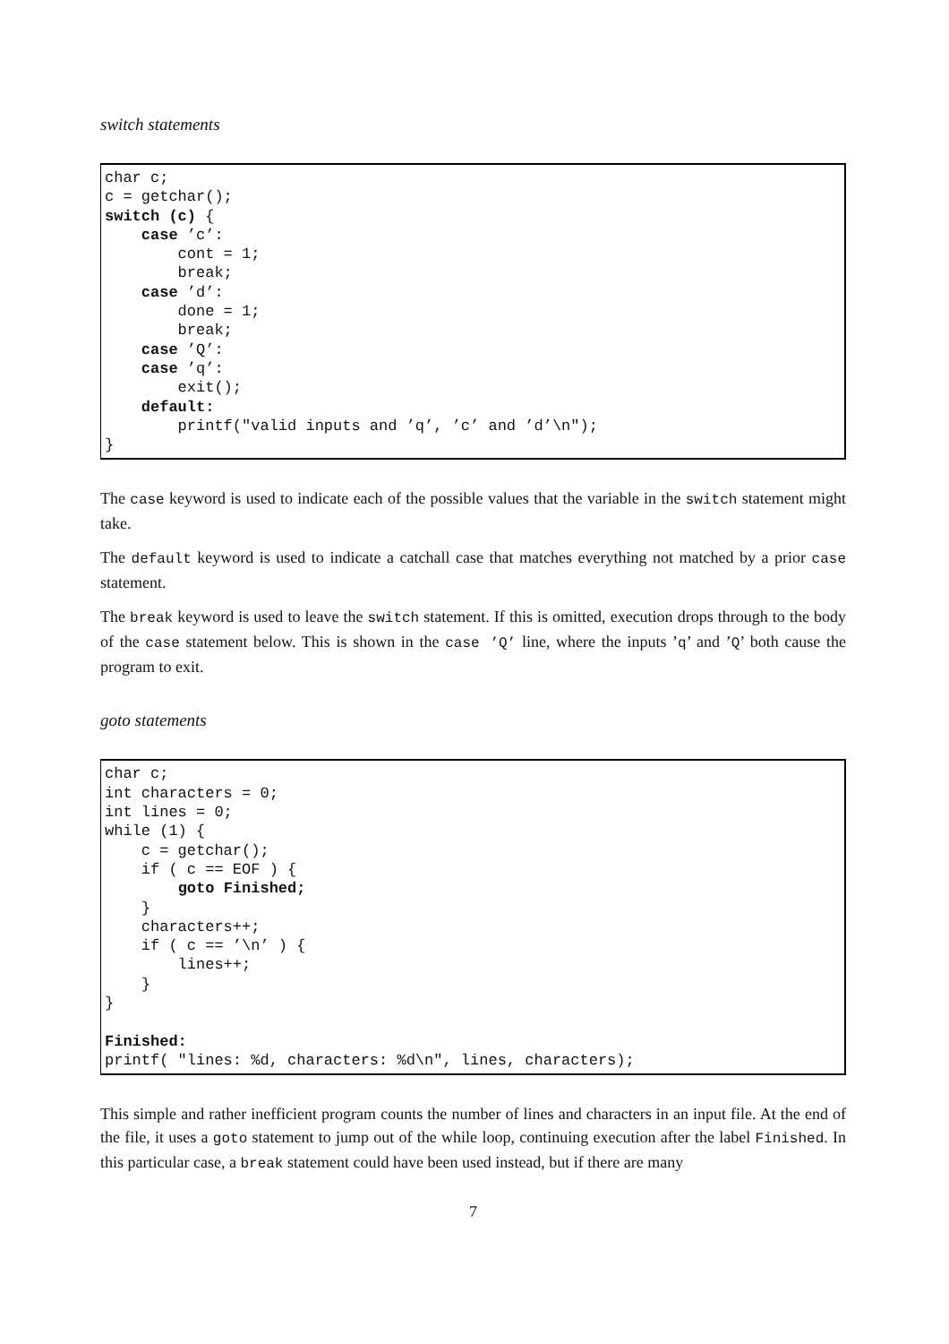switch statements
char c;
c = getchar();
switch (c) {
    case ’c’:
        cont = 1;
        break;
    case ’d’:
        done = 1;
        break;
    case ’Q’:
    case ’q’:
        exit();
    default:
        printf("valid inputs and ’q’, ’c’ and ’d’\n");
}
The case keyword is used to indicate each of the possible values that the variable in the switch statement might take.
The default keyword is used to indicate a catchall case that matches everything not matched by a prior case statement.
The break keyword is used to leave the switch statement. If this is omitted, execution drops through to the body of the case statement below. This is shown in the case ’Q’ line, where the inputs ’q’ and ’Q’ both cause the program to exit.
goto statements
char c;
int characters = 0;
int lines = 0;
while (1) {
    c = getchar();
    if ( c == EOF ) {
        goto Finished;
    }
    characters++;
    if ( c == ’\n’ ) {
        lines++;
    }
}

Finished:
printf( "lines: %d, characters: %d\n", lines, characters);
This simple and rather inefficient program counts the number of lines and characters in an input file. At the end of the file, it uses a goto statement to jump out of the while loop, continuing execution after the label Finished. In this particular case, a break statement could have been used instead, but if there are many
7